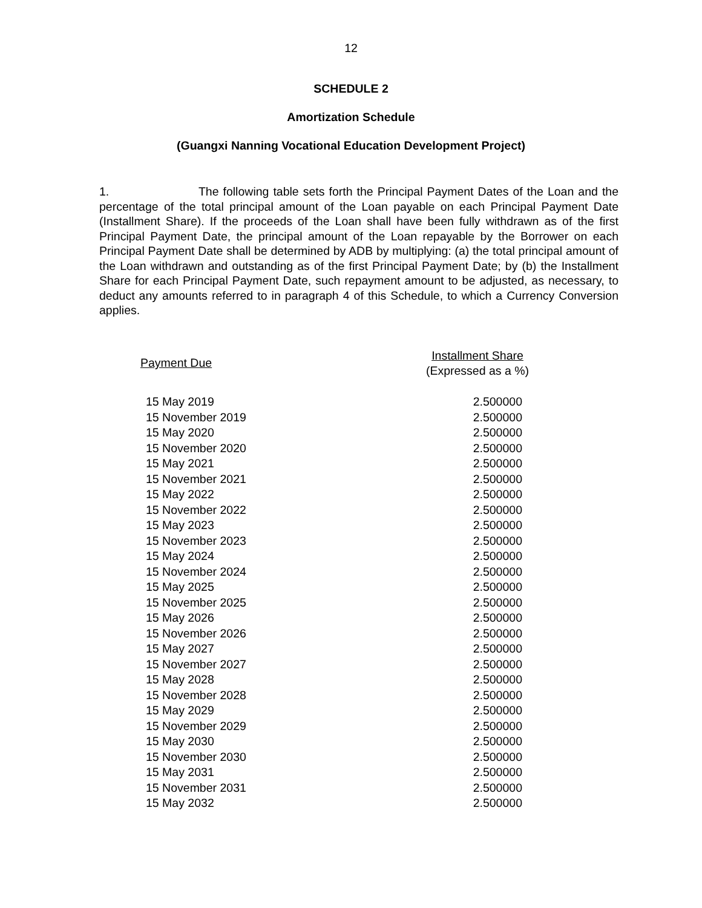12
SCHEDULE 2
Amortization Schedule
(Guangxi Nanning Vocational Education Development Project)
1. The following table sets forth the Principal Payment Dates of the Loan and the percentage of the total principal amount of the Loan payable on each Principal Payment Date (Installment Share). If the proceeds of the Loan shall have been fully withdrawn as of the first Principal Payment Date, the principal amount of the Loan repayable by the Borrower on each Principal Payment Date shall be determined by ADB by multiplying: (a) the total principal amount of the Loan withdrawn and outstanding as of the first Principal Payment Date; by (b) the Installment Share for each Principal Payment Date, such repayment amount to be adjusted, as necessary, to deduct any amounts referred to in paragraph 4 of this Schedule, to which a Currency Conversion applies.
| Payment Due | Installment Share (Expressed as a %) |
| --- | --- |
| 15 May 2019 | 2.500000 |
| 15 November 2019 | 2.500000 |
| 15 May 2020 | 2.500000 |
| 15 November 2020 | 2.500000 |
| 15 May 2021 | 2.500000 |
| 15 November 2021 | 2.500000 |
| 15 May 2022 | 2.500000 |
| 15 November 2022 | 2.500000 |
| 15 May 2023 | 2.500000 |
| 15 November 2023 | 2.500000 |
| 15 May 2024 | 2.500000 |
| 15 November 2024 | 2.500000 |
| 15 May 2025 | 2.500000 |
| 15 November 2025 | 2.500000 |
| 15 May 2026 | 2.500000 |
| 15 November 2026 | 2.500000 |
| 15 May 2027 | 2.500000 |
| 15 November 2027 | 2.500000 |
| 15 May 2028 | 2.500000 |
| 15 November 2028 | 2.500000 |
| 15 May 2029 | 2.500000 |
| 15 November 2029 | 2.500000 |
| 15 May 2030 | 2.500000 |
| 15 November 2030 | 2.500000 |
| 15 May 2031 | 2.500000 |
| 15 November 2031 | 2.500000 |
| 15 May 2032 | 2.500000 |